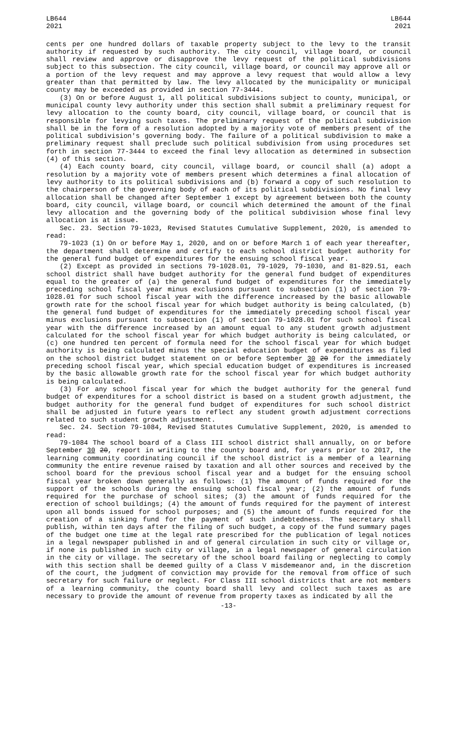LB644
2021
LB644
2021
cents per one hundred dollars of taxable property subject to the levy to the transit authority if requested by such authority. The city council, village board, or council shall review and approve or disapprove the levy request of the political subdivisions subject to this subsection. The city council, village board, or council may approve all or a portion of the levy request and may approve a levy request that would allow a levy greater than that permitted by law. The levy allocated by the municipality or municipal county may be exceeded as provided in section 77-3444.
(3) On or before August 1, all political subdivisions subject to county, municipal, or municipal county levy authority under this section shall submit a preliminary request for levy allocation to the county board, city council, village board, or council that is responsible for levying such taxes. The preliminary request of the political subdivision shall be in the form of a resolution adopted by a majority vote of members present of the political subdivision's governing body. The failure of a political subdivision to make a preliminary request shall preclude such political subdivision from using procedures set forth in section 77-3444 to exceed the final levy allocation as determined in subsection (4) of this section.
(4) Each county board, city council, village board, or council shall (a) adopt a resolution by a majority vote of members present which determines a final allocation of levy authority to its political subdivisions and (b) forward a copy of such resolution to the chairperson of the governing body of each of its political subdivisions. No final levy allocation shall be changed after September 1 except by agreement between both the county board, city council, village board, or council which determined the amount of the final levy allocation and the governing body of the political subdivision whose final levy allocation is at issue.
Sec. 23. Section 79-1023, Revised Statutes Cumulative Supplement, 2020, is amended to read:
79-1023 (1) On or before May 1, 2020, and on or before March 1 of each year thereafter, the department shall determine and certify to each school district budget authority for the general fund budget of expenditures for the ensuing school fiscal year.
(2) Except as provided in sections 79-1028.01, 79-1029, 79-1030, and 81-829.51, each school district shall have budget authority for the general fund budget of expenditures equal to the greater of (a) the general fund budget of expenditures for the immediately preceding school fiscal year minus exclusions pursuant to subsection (1) of section 79-1028.01 for such school fiscal year with the difference increased by the basic allowable growth rate for the school fiscal year for which budget authority is being calculated, (b) the general fund budget of expenditures for the immediately preceding school fiscal year minus exclusions pursuant to subsection (1) of section 79-1028.01 for such school fiscal year with the difference increased by an amount equal to any student growth adjustment calculated for the school fiscal year for which budget authority is being calculated, or (c) one hundred ten percent of formula need for the school fiscal year for which budget authority is being calculated minus the special education budget of expenditures as filed on the school district budget statement on or before September 30 20 for the immediately preceding school fiscal year, which special education budget of expenditures is increased by the basic allowable growth rate for the school fiscal year for which budget authority is being calculated.
(3) For any school fiscal year for which the budget authority for the general fund budget of expenditures for a school district is based on a student growth adjustment, the budget authority for the general fund budget of expenditures for such school district shall be adjusted in future years to reflect any student growth adjustment corrections related to such student growth adjustment.
Sec. 24. Section 79-1084, Revised Statutes Cumulative Supplement, 2020, is amended to read:
79-1084 The school board of a Class III school district shall annually, on or before September 30 20, report in writing to the county board and, for years prior to 2017, the learning community coordinating council if the school district is a member of a learning community the entire revenue raised by taxation and all other sources and received by the school board for the previous school fiscal year and a budget for the ensuing school fiscal year broken down generally as follows: (1) The amount of funds required for the support of the schools during the ensuing school fiscal year; (2) the amount of funds required for the purchase of school sites; (3) the amount of funds required for the erection of school buildings; (4) the amount of funds required for the payment of interest upon all bonds issued for school purposes; and (5) the amount of funds required for the creation of a sinking fund for the payment of such indebtedness. The secretary shall publish, within ten days after the filing of such budget, a copy of the fund summary pages of the budget one time at the legal rate prescribed for the publication of legal notices in a legal newspaper published in and of general circulation in such city or village or, if none is published in such city or village, in a legal newspaper of general circulation in the city or village. The secretary of the school board failing or neglecting to comply with this section shall be deemed guilty of a Class V misdemeanor and, in the discretion of the court, the judgment of conviction may provide for the removal from office of such secretary for such failure or neglect. For Class III school districts that are not members of a learning community, the county board shall levy and collect such taxes as are necessary to provide the amount of revenue from property taxes as indicated by all the
-13-